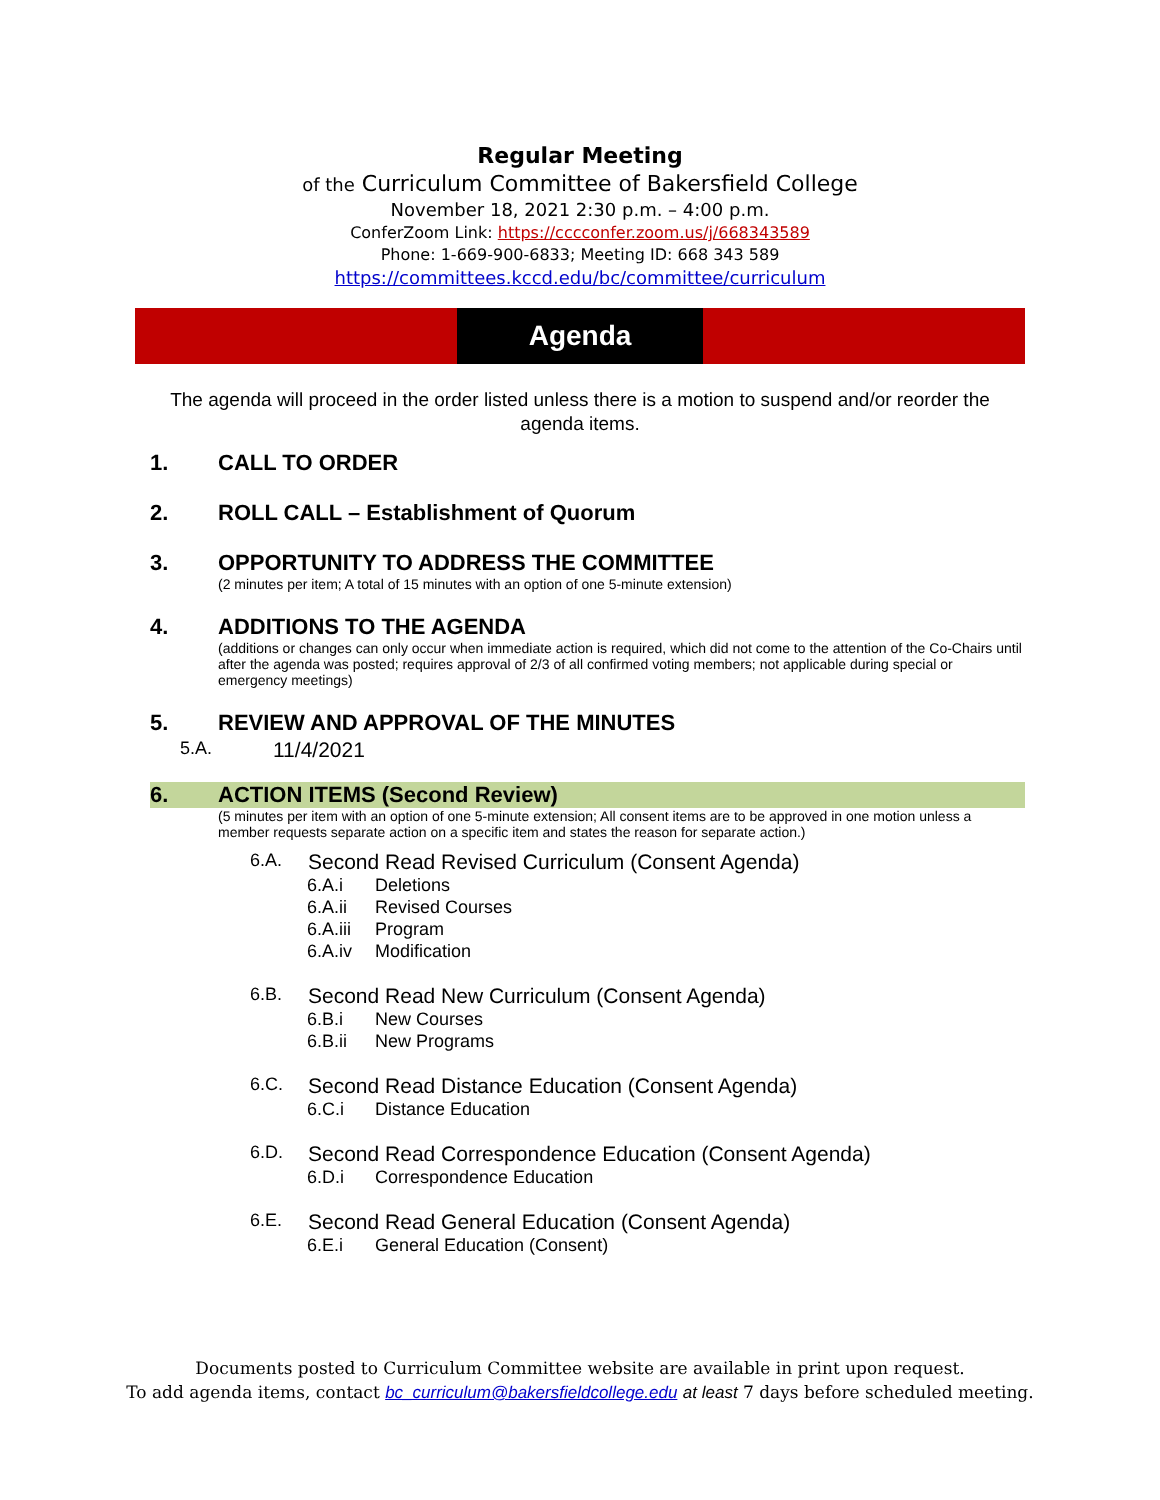Regular Meeting
of the Curriculum Committee of Bakersfield College
November 18, 2021 2:30 p.m. – 4:00 p.m.
ConferZoom Link: https://cccconfer.zoom.us/j/668343589
Phone: 1-669-900-6833; Meeting ID: 668 343 589
https://committees.kccd.edu/bc/committee/curriculum
Agenda
The agenda will proceed in the order listed unless there is a motion to suspend and/or reorder the agenda items.
1. CALL TO ORDER
2. ROLL CALL – Establishment of Quorum
3. OPPORTUNITY TO ADDRESS THE COMMITTEE
(2 minutes per item; A total of 15 minutes with an option of one 5-minute extension)
4. ADDITIONS TO THE AGENDA
(additions or changes can only occur when immediate action is required, which did not come to the attention of the Co-Chairs until after the agenda was posted; requires approval of 2/3 of all confirmed voting members; not applicable during special or emergency meetings)
5. REVIEW AND APPROVAL OF THE MINUTES
5.A. 11/4/2021
6. ACTION ITEMS (Second Review)
(5 minutes per item with an option of one 5-minute extension; All consent items are to be approved in one motion unless a member requests separate action on a specific item and states the reason for separate action.)
6.A. Second Read Revised Curriculum (Consent Agenda)
6.A.i Deletions
6.A.ii Revised Courses
6.A.iii Program
6.A.iv Modification
6.B. Second Read New Curriculum (Consent Agenda)
6.B.i New Courses
6.B.ii New Programs
6.C. Second Read Distance Education (Consent Agenda)
6.C.i Distance Education
6.D. Second Read Correspondence Education (Consent Agenda)
6.D.i Correspondence Education
6.E. Second Read General Education (Consent Agenda)
6.E.i General Education (Consent)
Documents posted to Curriculum Committee website are available in print upon request.
To add agenda items, contact bc_curriculum@bakersfieldcollege.edu at least 7 days before scheduled meeting.